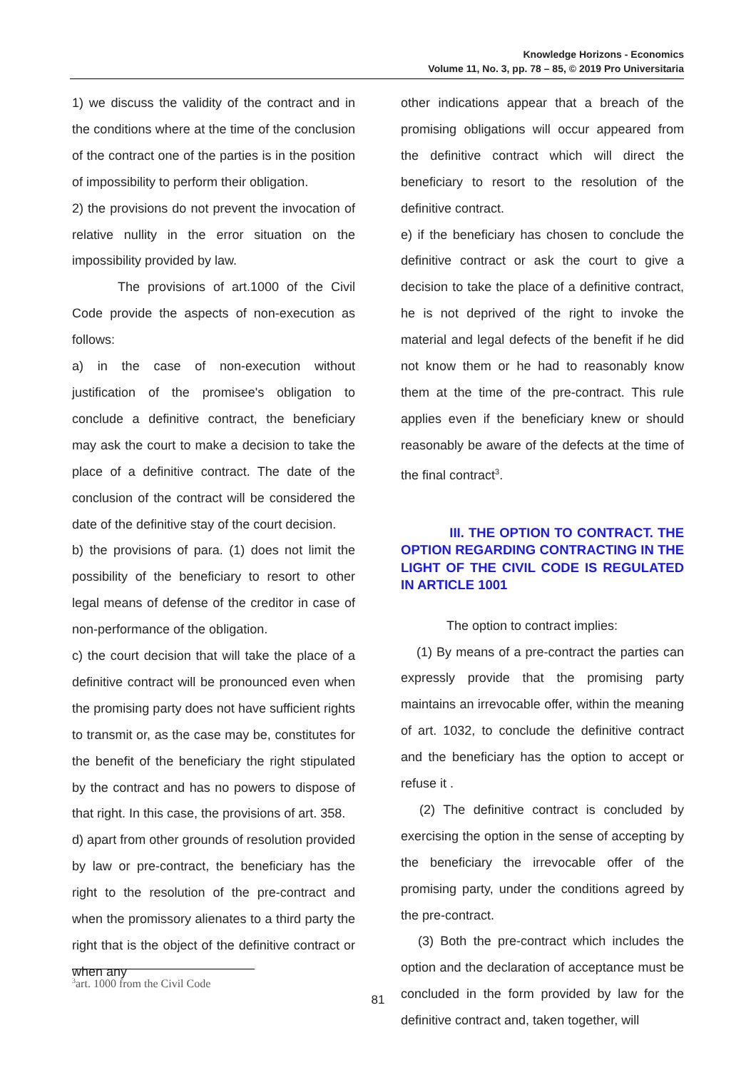Knowledge Horizons - Economics
Volume 11, No. 3, pp. 78 – 85, © 2019 Pro Universitaria
1) we discuss the validity of the contract and in the conditions where at the time of the conclusion of the contract one of the parties is in the position of impossibility to perform their obligation.
2) the provisions do not prevent the invocation of relative nullity in the error situation on the impossibility provided by law.
The provisions of art.1000 of the Civil Code provide the aspects of non-execution as follows:
a) in the case of non-execution without justification of the promisee's obligation to conclude a definitive contract, the beneficiary may ask the court to make a decision to take the place of a definitive contract. The date of the conclusion of the contract will be considered the date of the definitive stay of the court decision.
b) the provisions of para. (1) does not limit the possibility of the beneficiary to resort to other legal means of defense of the creditor in case of non-performance of the obligation.
c) the court decision that will take the place of a definitive contract will be pronounced even when the promising party does not have sufficient rights to transmit or, as the case may be, constitutes for the benefit of the beneficiary the right stipulated by the contract and has no powers to dispose of that right. In this case, the provisions of art. 358.
d) apart from other grounds of resolution provided by law or pre-contract, the beneficiary has the right to the resolution of the pre-contract and when the promissory alienates to a third party the right that is the object of the definitive contract or when any
other indications appear that a breach of the promising obligations will occur appeared from the definitive contract which will direct the beneficiary to resort to the resolution of the definitive contract.
e) if the beneficiary has chosen to conclude the definitive contract or ask the court to give a decision to take the place of a definitive contract, he is not deprived of the right to invoke the material and legal defects of the benefit if he did not know them or he had to reasonably know them at the time of the pre-contract. This rule applies even if the beneficiary knew or should reasonably be aware of the defects at the time of the final contract<sup>3</sup>.
III. THE OPTION TO CONTRACT. THE OPTION REGARDING CONTRACTING IN THE LIGHT OF THE CIVIL CODE IS REGULATED IN ARTICLE 1001
The option to contract implies:
(1) By means of a pre-contract the parties can expressly provide that the promising party maintains an irrevocable offer, within the meaning of art. 1032, to conclude the definitive contract and the beneficiary has the option to accept or refuse it .
(2) The definitive contract is concluded by exercising the option in the sense of accepting by the beneficiary the irrevocable offer of the promising party, under the conditions agreed by the pre-contract.
(3) Both the pre-contract which includes the option and the declaration of acceptance must be concluded in the form provided by law for the definitive contract and, taken together, will
<sup>3</sup> art. 1000 from the Civil Code
81